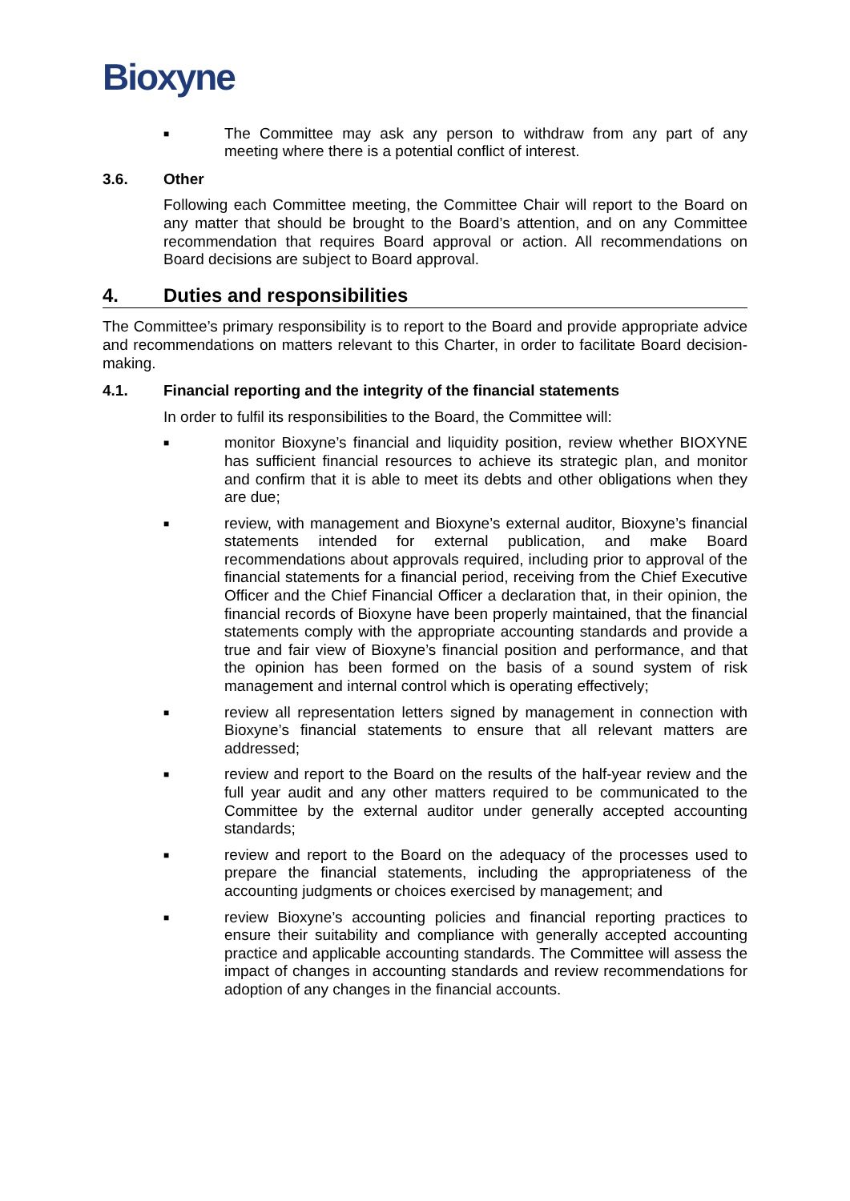Bioxyne
■ The Committee may ask any person to withdraw from any part of any meeting where there is a potential conflict of interest.
3.6. Other
Following each Committee meeting, the Committee Chair will report to the Board on any matter that should be brought to the Board’s attention, and on any Committee recommendation that requires Board approval or action. All recommendations on Board decisions are subject to Board approval.
4. Duties and responsibilities
The Committee’s primary responsibility is to report to the Board and provide appropriate advice and recommendations on matters relevant to this Charter, in order to facilitate Board decision-making.
4.1. Financial reporting and the integrity of the financial statements
In order to fulfil its responsibilities to the Board, the Committee will:
■ monitor Bioxyne’s financial and liquidity position, review whether BIOXYNE has sufficient financial resources to achieve its strategic plan, and monitor and confirm that it is able to meet its debts and other obligations when they are due;
■ review, with management and Bioxyne’s external auditor, Bioxyne’s financial statements intended for external publication, and make Board recommendations about approvals required, including prior to approval of the financial statements for a financial period, receiving from the Chief Executive Officer and the Chief Financial Officer a declaration that, in their opinion, the financial records of Bioxyne have been properly maintained, that the financial statements comply with the appropriate accounting standards and provide a true and fair view of Bioxyne’s financial position and performance, and that the opinion has been formed on the basis of a sound system of risk management and internal control which is operating effectively;
■ review all representation letters signed by management in connection with Bioxyne’s financial statements to ensure that all relevant matters are addressed;
■ review and report to the Board on the results of the half-year review and the full year audit and any other matters required to be communicated to the Committee by the external auditor under generally accepted accounting standards;
■ review and report to the Board on the adequacy of the processes used to prepare the financial statements, including the appropriateness of the accounting judgments or choices exercised by management; and
■ review Bioxyne’s accounting policies and financial reporting practices to ensure their suitability and compliance with generally accepted accounting practice and applicable accounting standards. The Committee will assess the impact of changes in accounting standards and review recommendations for adoption of any changes in the financial accounts.